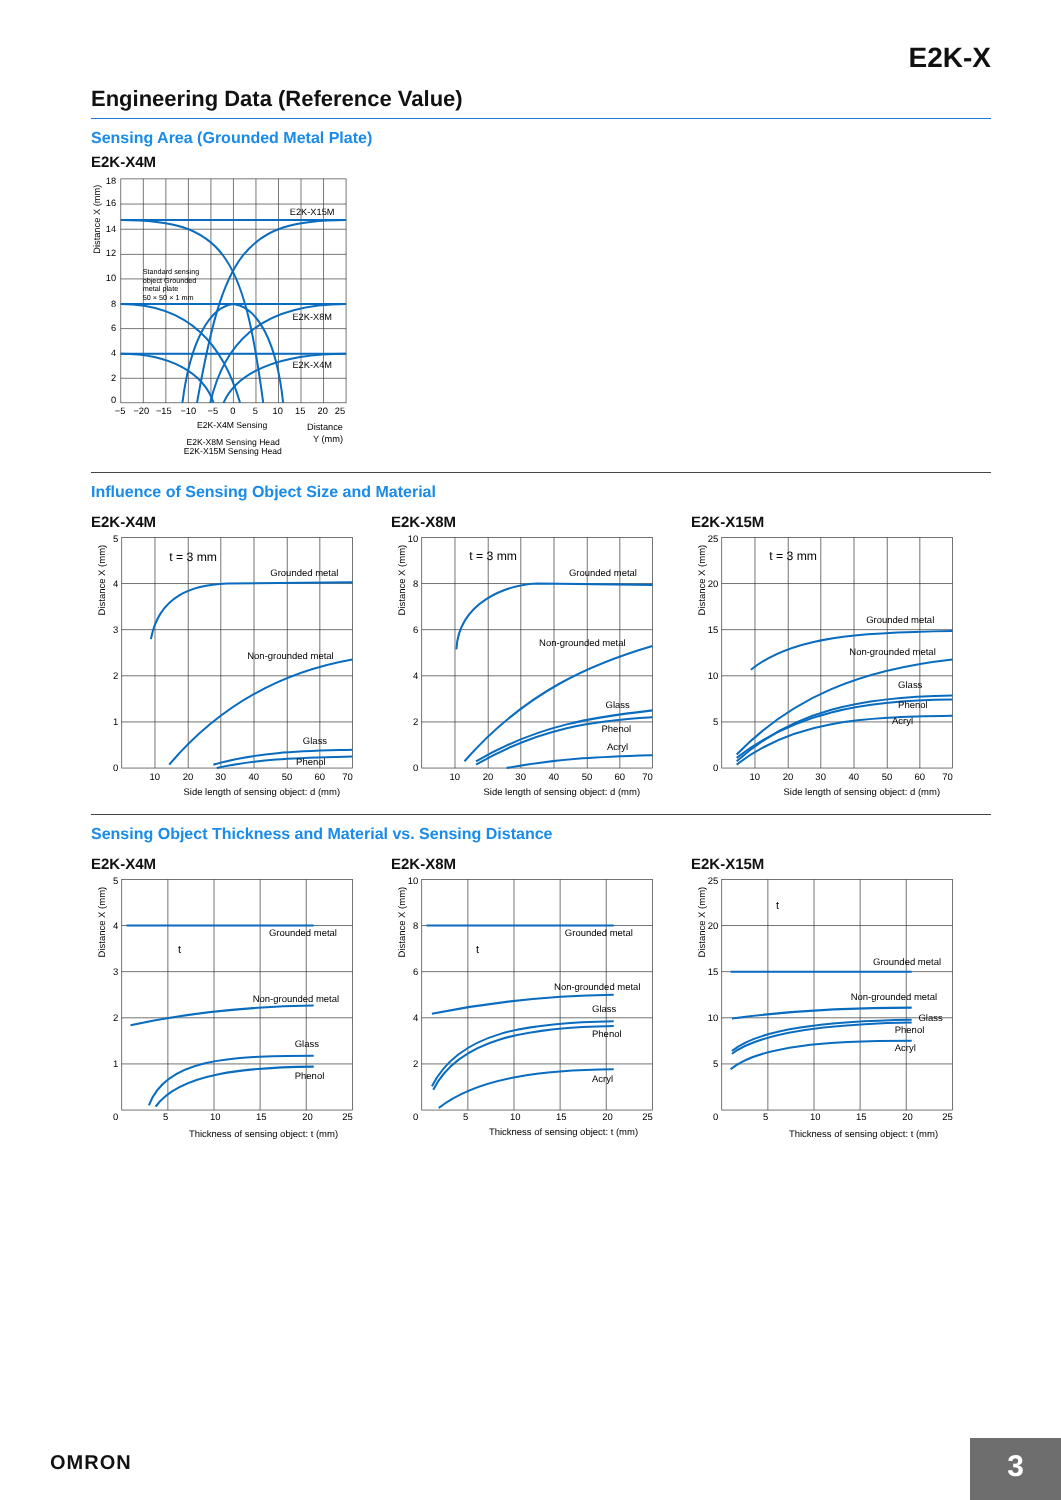E2K-X
Engineering Data (Reference Value)
Sensing Area (Grounded Metal Plate)
E2K-X4M
18
16
14
12
10
8
6
4
2
0
Distance X (mm)
E2K-X15M
E2K-X8M
E2K-X4M
Standard sensing
object Grounded
metal plate
50 × 50 × 1 mm
−5
−20
−15
−10
−5
0
5
10
15
20
25
E2K-X4M Sensing
E2K-X8M Sensing Head
E2K-X15M Sensing Head
Distance
Y (mm)
Influence of Sensing Object Size and Material
E2K-X4M
5
4
3
2
1
0
Distance X (mm)
t = 3 mm
Grounded metal
Non-grounded metal
Glass
Phenol
10
20
30
40
50
60
70
Side length of sensing object: d (mm)
E2K-X8M
10
8
6
4
2
0
Distance X (mm)
t = 3 mm
Grounded metal
Non-grounded metal
Glass
Phenol
Acryl
10
20
30
40
50
60
70
Side length of sensing object: d (mm)
E2K-X15M
25
20
15
10
5
0
Distance X (mm)
t = 3 mm
Grounded metal
Non-grounded metal
Glass
Phenol
Acryl
10
20
30
40
50
60
70
Side length of sensing object: d (mm)
Sensing Object Thickness and Material vs. Sensing Distance
E2K-X4M
5
4
3
2
1
0
Distance X (mm)
t
Grounded metal
Non-grounded metal
Glass
Phenol
5
10
15
20
25
Thickness of sensing object: t (mm)
E2K-X8M
10
8
6
4
2
0
Distance X (mm)
t
Grounded metal
Non-grounded metal
Glass
Phenol
Acryl
5
10
15
20
25
Thickness of sensing object: t (mm)
E2K-X15M
25
20
15
10
5
0
Distance X (mm)
t
Grounded metal
Non-grounded metal
Glass
Phenol
Acryl
5
10
15
20
25
Thickness of sensing object: t (mm)
OMRON
3